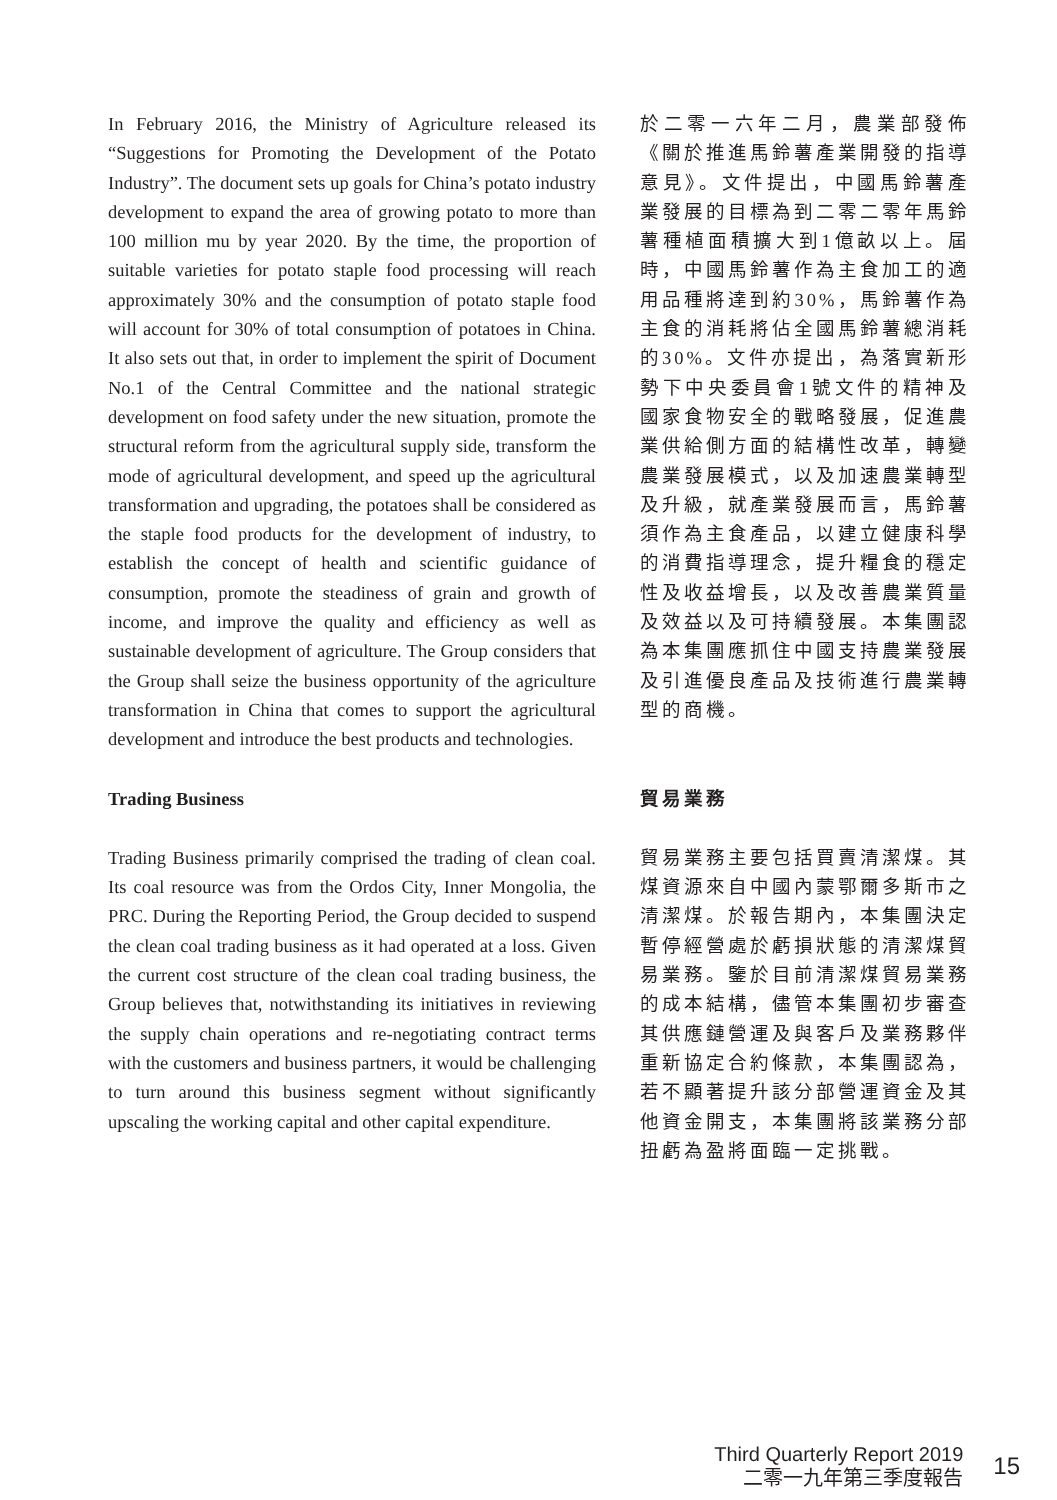In February 2016, the Ministry of Agriculture released its “Suggestions for Promoting the Development of the Potato Industry”. The document sets up goals for China’s potato industry development to expand the area of growing potato to more than 100 million mu by year 2020. By the time, the proportion of suitable varieties for potato staple food processing will reach approximately 30% and the consumption of potato staple food will account for 30% of total consumption of potatoes in China. It also sets out that, in order to implement the spirit of Document No.1 of the Central Committee and the national strategic development on food safety under the new situation, promote the structural reform from the agricultural supply side, transform the mode of agricultural development, and speed up the agricultural transformation and upgrading, the potatoes shall be considered as the staple food products for the development of industry, to establish the concept of health and scientific guidance of consumption, promote the steadiness of grain and growth of income, and improve the quality and efficiency as well as sustainable development of agriculture. The Group considers that the Group shall seize the business opportunity of the agriculture transformation in China that comes to support the agricultural development and introduce the best products and technologies.
於二零一六年二月，農業部發佈《關於推進馬鈴薯產業開發的指導意見》。文件提出，中國馬鈴薯產業發展的目標為到二零二零年馬鈴薯種植面積擴大到1億畝以上。屆時，中國馬鈴薯作為主食加工的適用品種將達到約30%，馬鈴薯作為主食的消耗將佔全國馬鈴薯總消耗的30%。文件亦提出，為落實新形勢下中央委員會1號文件的精神及國家食物安全的戰略發展，促進農業供給側方面的結構性改革，轉變農業發展模式，以及加速農業轉型及升級，就產業發展而言，馬鈴薯須作為主食產品，以建立健康科學的消費指導理念，提升糧食的穩定性及收益增長，以及改善農業質量及效益以及可持續發展。本集團認為本集團應抓住中國支持農業發展及引進優良產品及技術進行農業轉型的商機。
Trading Business 貿易業務
Trading Business primarily comprised the trading of clean coal. Its coal resource was from the Ordos City, Inner Mongolia, the PRC. During the Reporting Period, the Group decided to suspend the clean coal trading business as it had operated at a loss. Given the current cost structure of the clean coal trading business, the Group believes that, notwithstanding its initiatives in reviewing the supply chain operations and re-negotiating contract terms with the customers and business partners, it would be challenging to turn around this business segment without significantly upscaling the working capital and other capital expenditure.
貿易業務主要包括買賣清潔煤。其煤資源來自中國內蒙鄂爾多斯市之清潔煤。於報告期內，本集團決定暫停經營處於虧損狀態的清潔煤貿易業務。鑒於目前清潔煤貿易業務的成本結構，儘管本集團初步審查其供應鏈營運及與客戶及業務夥伴重新協定合約條款，本集團認為，若不顯著提升該分部營運資金及其他資金開支，本集團將該業務分部扭虧為盈將面臨一定挑戰。
Third Quarterly Report 2019
二零一九年第三季度報告
15